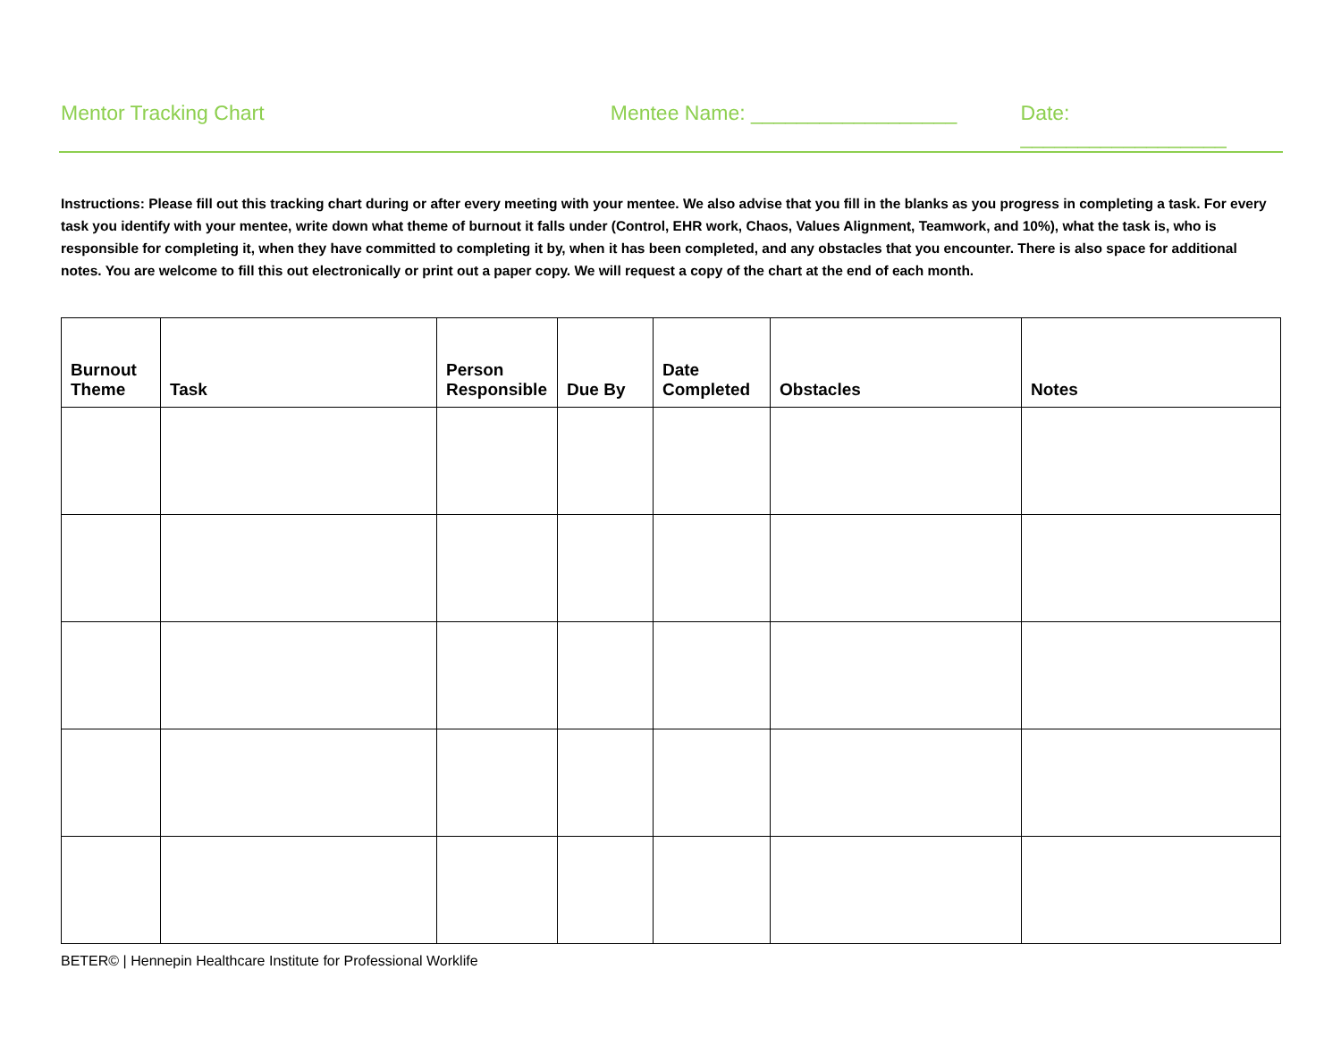Mentor Tracking Chart Mentee Name: __________________ Date: __________________
Instructions: Please fill out this tracking chart during or after every meeting with your mentee. We also advise that you fill in the blanks as you progress in completing a task. For every task you identify with your mentee, write down what theme of burnout it falls under (Control, EHR work, Chaos, Values Alignment, Teamwork, and 10%), what the task is, who is responsible for completing it, when they have committed to completing it by, when it has been completed, and any obstacles that you encounter. There is also space for additional notes. You are welcome to fill this out electronically or print out a paper copy. We will request a copy of the chart at the end of each month.
| Burnout Theme | Task | Person Responsible | Due By | Date Completed | Obstacles | Notes |
| --- | --- | --- | --- | --- | --- | --- |
BETER© | Hennepin Healthcare Institute for Professional Worklife